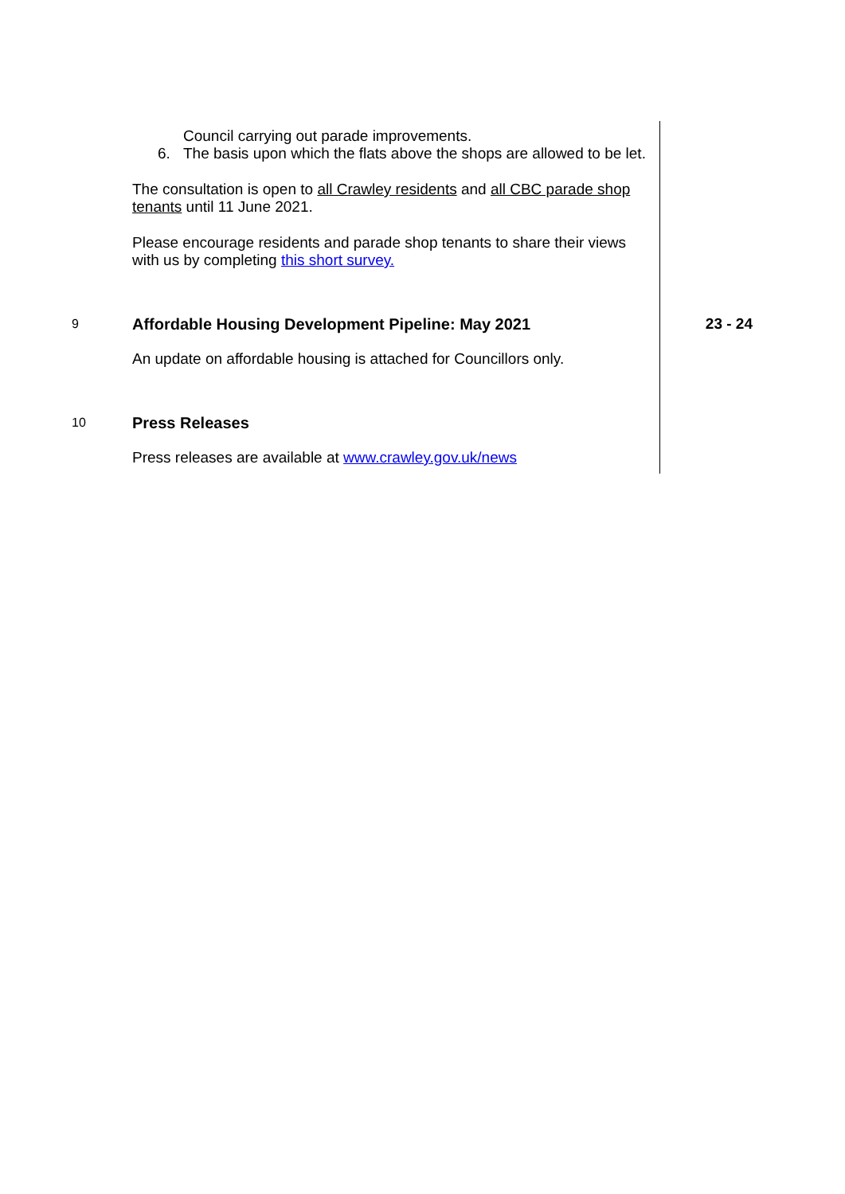Council carrying out parade improvements.
6. The basis upon which the flats above the shops are allowed to be let.
The consultation is open to all Crawley residents and all CBC parade shop tenants until 11 June 2021.
Please encourage residents and parade shop tenants to share their views with us by completing this short survey.
9
Affordable Housing Development Pipeline: May 2021
An update on affordable housing is attached for Councillors only.
23 - 24
10
Press Releases
Press releases are available at www.crawley.gov.uk/news